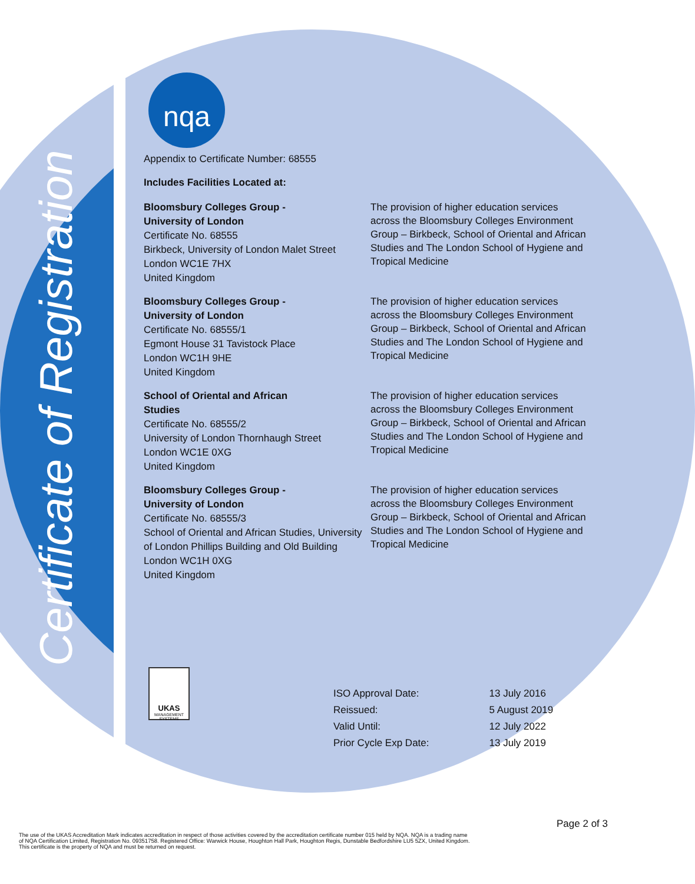Certificate of Registration
nqa
Appendix to Certificate Number: 68555
Includes Facilities Located at:
Bloomsbury Colleges Group -
University of London
Certificate No. 68555
Birkbeck, University of London Malet Street
London WC1E 7HX
United Kingdom
The provision of higher education services across the Bloomsbury Colleges Environment Group – Birkbeck, School of Oriental and African Studies and The London School of Hygiene and Tropical Medicine
Bloomsbury Colleges Group -
University of London
Certificate No. 68555/1
Egmont House 31 Tavistock Place
London WC1H 9HE
United Kingdom
The provision of higher education services across the Bloomsbury Colleges Environment Group – Birkbeck, School of Oriental and African Studies and The London School of Hygiene and Tropical Medicine
School of Oriental and African
Studies
Certificate No. 68555/2
University of London Thornhaugh Street
London WC1E 0XG
United Kingdom
The provision of higher education services across the Bloomsbury Colleges Environment Group – Birkbeck, School of Oriental and African Studies and The London School of Hygiene and Tropical Medicine
Bloomsbury Colleges Group -
University of London
Certificate No. 68555/3
School of Oriental and African Studies, University of London Phillips Building and Old Building
London WC1H 0XG
United Kingdom
The provision of higher education services across the Bloomsbury Colleges Environment Group – Birkbeck, School of Oriental and African Studies and The London School of Hygiene and Tropical Medicine
UKAS
MANAGEMENT SYSTEMS
| ISO Approval Date: | 13 July 2016 |
| Reissued: | 5 August 2019 |
| Valid Until: | 12 July 2022 |
| Prior Cycle Exp Date: | 13 July 2019 |
Page 2 of 3
The use of the UKAS Accreditation Mark indicates accreditation in respect of those activities covered by the accreditation certificate number 015 held by NQA. NQA is a trading name
of NQA Certification Limited, Registration No. 09351758. Registered Office: Warwick House, Houghton Hall Park, Houghton Regis, Dunstable Bedfordshire LU5 5ZX, United Kingdom.
This certificate is the property of NQA and must be returned on request.